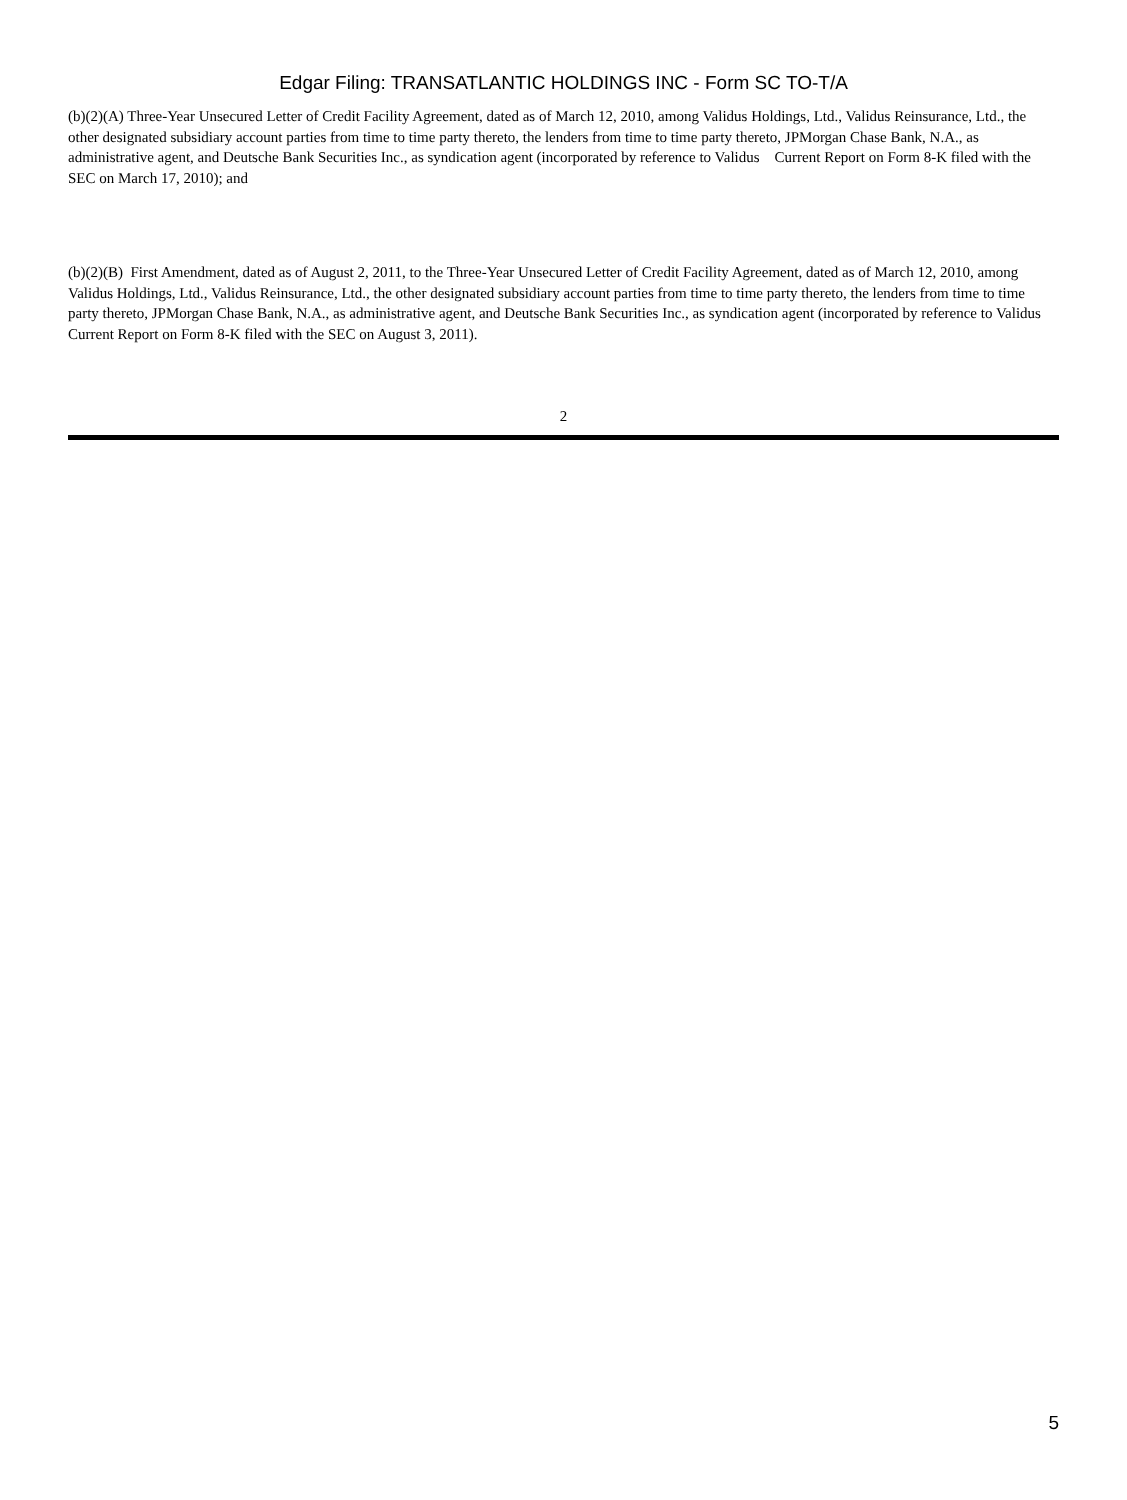Edgar Filing: TRANSATLANTIC HOLDINGS INC - Form SC TO-T/A
(b)(2)(A) Three-Year Unsecured Letter of Credit Facility Agreement, dated as of March 12, 2010, among Validus Holdings, Ltd., Validus Reinsurance, Ltd., the other designated subsidiary account parties from time to time party thereto, the lenders from time to time party thereto, JPMorgan Chase Bank, N.A., as administrative agent, and Deutsche Bank Securities Inc., as syndication agent (incorporated by reference to Validus Current Report on Form 8-K filed with the SEC on March 17, 2010); and
(b)(2)(B) First Amendment, dated as of August 2, 2011, to the Three-Year Unsecured Letter of Credit Facility Agreement, dated as of March 12, 2010, among Validus Holdings, Ltd., Validus Reinsurance, Ltd., the other designated subsidiary account parties from time to time party thereto, the lenders from time to time party thereto, JPMorgan Chase Bank, N.A., as administrative agent, and Deutsche Bank Securities Inc., as syndication agent (incorporated by reference to Validus Current Report on Form 8-K filed with the SEC on August 3, 2011).
2
5